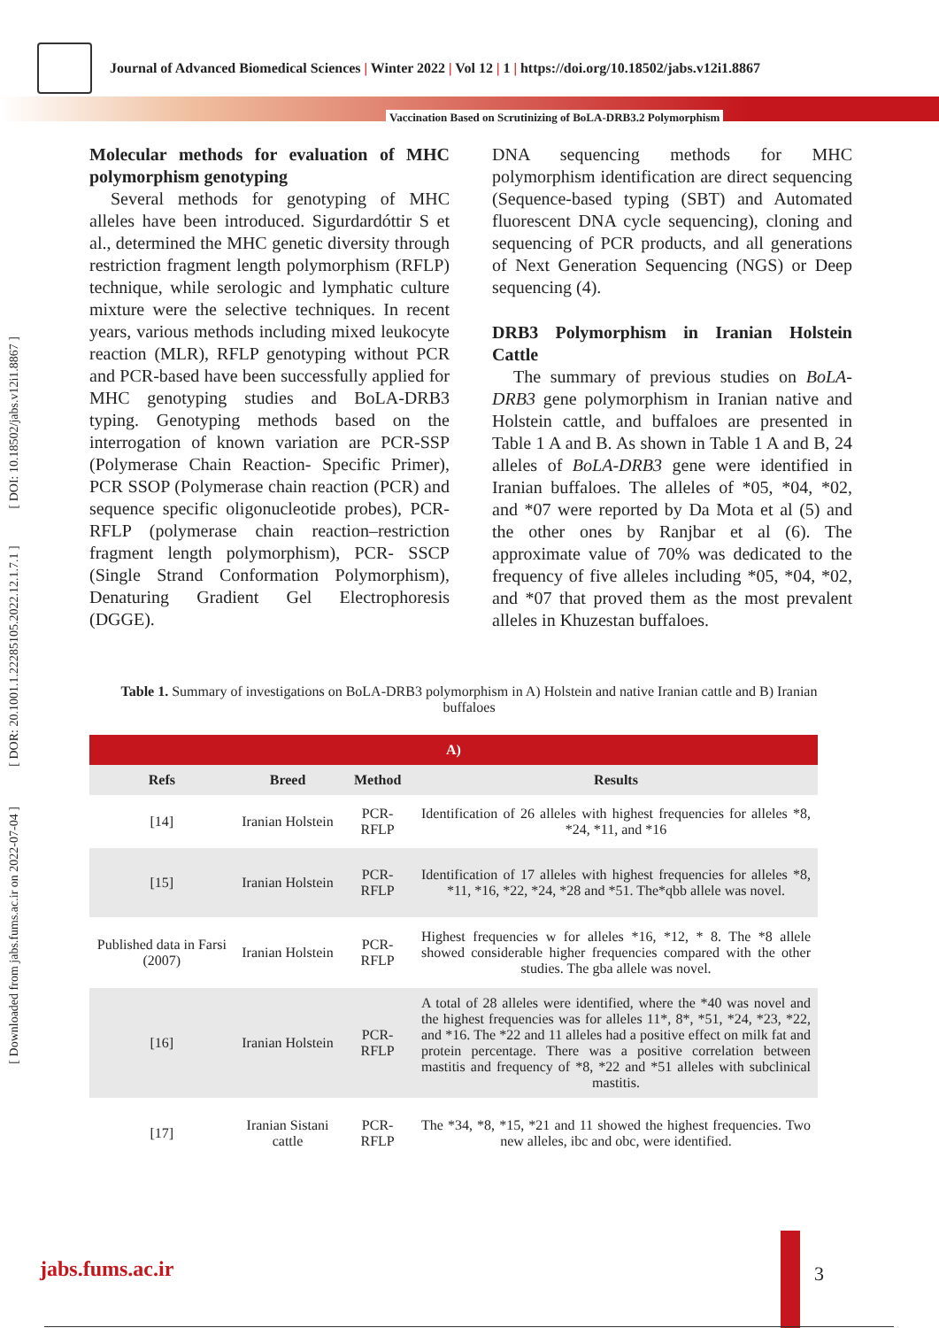Journal of Advanced Biomedical Sciences | Winter 2022 | Vol 12 | 1 | https://doi.org/10.18502/jabs.v12i1.8867
Vaccination Based on Scrutinizing of BoLA-DRB3.2 Polymorphism
[ Downloaded from jabs.fums.ac.ir on 2022-07-04 ] [ DOR: 20.1001.1.22285105.2022.12.1.7.1 ] [ DOI: 10.18502/jabs.v12i1.8867 ]
Molecular methods for evaluation of MHC polymorphism genotyping
Several methods for genotyping of MHC alleles have been introduced. Sigurdardóttir S et al., determined the MHC genetic diversity through restriction fragment length polymorphism (RFLP) technique, while serologic and lymphatic culture mixture were the selective techniques. In recent years, various methods including mixed leukocyte reaction (MLR), RFLP genotyping without PCR and PCR-based have been successfully applied for MHC genotyping studies and BoLA-DRB3 typing. Genotyping methods based on the interrogation of known variation are PCR-SSP (Polymerase Chain Reaction- Specific Primer), PCR SSOP (Polymerase chain reaction (PCR) and sequence specific oligonucleotide probes), PCR-RFLP (polymerase chain reaction–restriction fragment length polymorphism), PCR- SSCP (Single Strand Conformation Polymorphism), Denaturing Gradient Gel Electrophoresis (DGGE).
DNA sequencing methods for MHC polymorphism identification are direct sequencing (Sequence-based typing (SBT) and Automated fluorescent DNA cycle sequencing), cloning and sequencing of PCR products, and all generations of Next Generation Sequencing (NGS) or Deep sequencing (4).
DRB3 Polymorphism in Iranian Holstein Cattle
The summary of previous studies on BoLA-DRB3 gene polymorphism in Iranian native and Holstein cattle, and buffaloes are presented in Table 1 A and B. As shown in Table 1 A and B, 24 alleles of BoLA-DRB3 gene were identified in Iranian buffaloes. The alleles of *05, *04, *02, and *07 were reported by Da Mota et al (5) and the other ones by Ranjbar et al (6). The approximate value of 70% was dedicated to the frequency of five alleles including *05, *04, *02, and *07 that proved them as the most prevalent alleles in Khuzestan buffaloes.
Table 1. Summary of investigations on BoLA-DRB3 polymorphism in A) Holstein and native Iranian cattle and B) Iranian buffaloes
| A) | | | |
| --- | --- | --- | --- |
| Refs | Breed | Method | Results |
| [14] | Iranian Holstein | PCR-RFLP | Identification of 26 alleles with highest frequencies for alleles *8, *24, *11, and *16 |
| [15] | Iranian Holstein | PCR-RFLP | Identification of 17 alleles with highest frequencies for alleles *8, *11, *16, *22, *24, *28 and *51. The*qbb allele was novel. |
| Published data in Farsi (2007) | Iranian Holstein | PCR-RFLP | Highest frequencies w for alleles *16, *12, * 8. The *8 allele showed considerable higher frequencies compared with the other studies. The gba allele was novel. |
| [16] | Iranian Holstein | PCR-RFLP | A total of 28 alleles were identified, where the *40 was novel and the highest frequencies was for alleles 11*, 8*, *51, *24, *23, *22, and *16. The *22 and 11 alleles had a positive effect on milk fat and protein percentage. There was a positive correlation between mastitis and frequency of *8, *22 and *51 alleles with subclinical mastitis. |
| [17] | Iranian Sistani cattle | PCR-RFLP | The *34, *8, *15, *21 and 11 showed the highest frequencies. Two new alleles, ibc and obc, were identified. |
jabs.fums.ac.ir 3